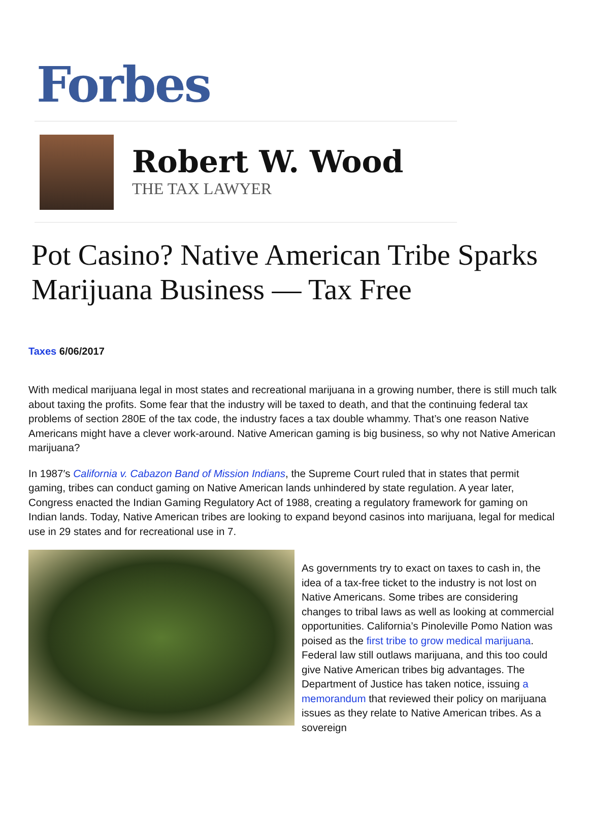Forbes
Robert W. Wood
THE TAX LAWYER
Pot Casino? Native American Tribe Sparks Marijuana Business — Tax Free
Taxes 6/06/2017
With medical marijuana legal in most states and recreational marijuana in a growing number, there is still much talk about taxing the profits. Some fear that the industry will be taxed to death, and that the continuing federal tax problems of section 280E of the tax code, the industry faces a tax double whammy. That’s one reason Native Americans might have a clever work-around. Native American gaming is big business, so why not Native American marijuana?
In 1987′s California v. Cabazon Band of Mission Indians, the Supreme Court ruled that in states that permit gaming, tribes can conduct gaming on Native American lands unhindered by state regulation. A year later, Congress enacted the Indian Gaming Regulatory Act of 1988, creating a regulatory framework for gaming on Indian lands. Today, Native American tribes are looking to expand beyond casinos into marijuana, legal for medical use in 29 states and for recreational use in 7.
As governments try to exact on taxes to cash in, the idea of a tax-free ticket to the industry is not lost on Native Americans. Some tribes are considering changes to tribal laws as well as looking at commercial opportunities. California’s Pinoleville Pomo Nation was poised as the first tribe to grow medical marijuana. Federal law still outlaws marijuana, and this too could give Native American tribes big advantages. The Department of Justice has taken notice, issuing a memorandum that reviewed their policy on marijuana issues as they relate to Native American tribes. As a sovereign